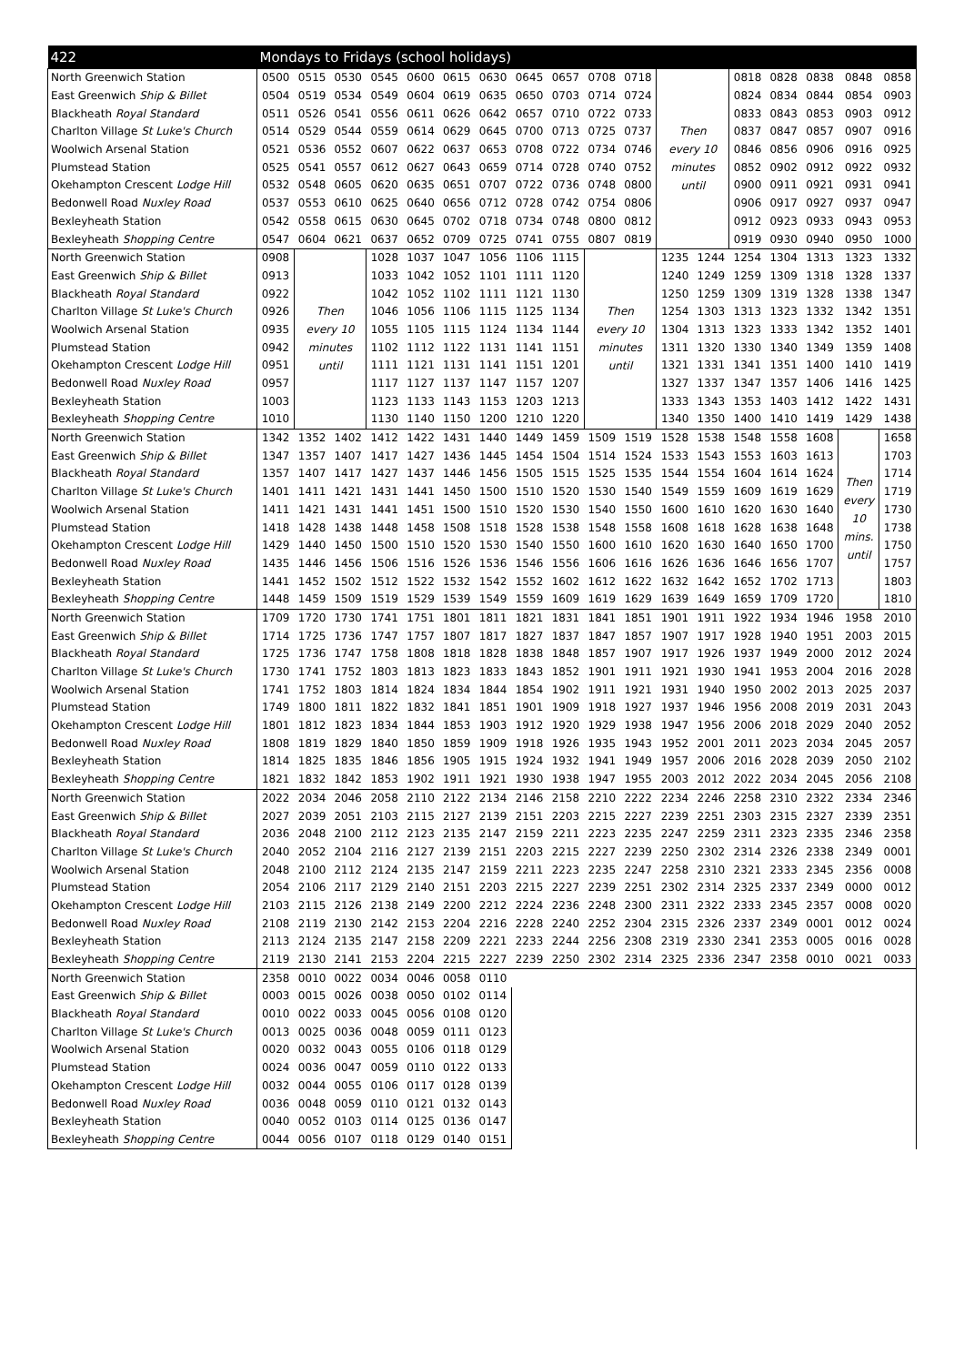| 422 | Mondays to Fridays (school holidays) | | | | | | | | | | | | | | | | | |
| --- | --- | --- | --- | --- | --- | --- | --- | --- | --- | --- | --- | --- | --- | --- | --- | --- | --- | --- |
| North Greenwich Station | 0500 | 0515 | 0530 | 0545 | 0600 | 0615 | 0630 | 0645 | 0657 | 0708 | 0718 | Then every 10 minutes until | | 0818 | 0828 | 0838 | 0848 | 0858 |
| East Greenwich Ship & Billet | 0504 | 0519 | 0534 | 0549 | 0604 | 0619 | 0635 | 0650 | 0703 | 0714 | 0724 | | | 0824 | 0834 | 0844 | 0854 | 0903 |
| Blackheath Royal Standard | 0511 | 0526 | 0541 | 0556 | 0611 | 0626 | 0642 | 0657 | 0710 | 0722 | 0733 | | | 0833 | 0843 | 0853 | 0903 | 0912 |
| Charlton Village St Luke's Church | 0514 | 0529 | 0544 | 0559 | 0614 | 0629 | 0645 | 0700 | 0713 | 0725 | 0737 | | | 0837 | 0847 | 0857 | 0907 | 0916 |
| Woolwich Arsenal Station | 0521 | 0536 | 0552 | 0607 | 0622 | 0637 | 0653 | 0708 | 0722 | 0734 | 0746 | | | 0846 | 0856 | 0906 | 0916 | 0925 |
| Plumstead Station | 0525 | 0541 | 0557 | 0612 | 0627 | 0643 | 0659 | 0714 | 0728 | 0740 | 0752 | | | 0852 | 0902 | 0912 | 0922 | 0932 |
| Okehampton Crescent Lodge Hill | 0532 | 0548 | 0605 | 0620 | 0635 | 0651 | 0707 | 0722 | 0736 | 0748 | 0800 | | | 0900 | 0911 | 0921 | 0931 | 0941 |
| Bedonwell Road Nuxley Road | 0537 | 0553 | 0610 | 0625 | 0640 | 0656 | 0712 | 0728 | 0742 | 0754 | 0806 | | | 0906 | 0917 | 0927 | 0937 | 0947 |
| Bexleyheath Station | 0542 | 0558 | 0615 | 0630 | 0645 | 0702 | 0718 | 0734 | 0748 | 0800 | 0812 | | | 0912 | 0923 | 0933 | 0943 | 0953 |
| Bexleyheath Shopping Centre | 0547 | 0604 | 0621 | 0637 | 0652 | 0709 | 0725 | 0741 | 0755 | 0807 | 0819 | | | 0919 | 0930 | 0940 | 0950 | 1000 |
| North Greenwich Station | 0908 | Then every 10 minutes until | | 1028 | 1037 | 1047 | 1056 | 1106 | 1115 | Then every 10 minutes until | | 1235 | 1244 | 1254 | 1304 | 1313 | 1323 | 1332 |
| East Greenwich Ship & Billet | 0913 | | | 1033 | 1042 | 1052 | 1101 | 1111 | 1120 | | | 1240 | 1249 | 1259 | 1309 | 1318 | 1328 | 1337 |
| Blackheath Royal Standard | 0922 | | | 1042 | 1052 | 1102 | 1111 | 1121 | 1130 | | | 1250 | 1259 | 1309 | 1319 | 1328 | 1338 | 1347 |
| Charlton Village St Luke's Church | 0926 | | | 1046 | 1056 | 1106 | 1115 | 1125 | 1134 | | | 1254 | 1303 | 1313 | 1323 | 1332 | 1342 | 1351 |
| Woolwich Arsenal Station | 0935 | | | 1055 | 1105 | 1115 | 1124 | 1134 | 1144 | | | 1304 | 1313 | 1323 | 1333 | 1342 | 1352 | 1401 |
| Plumstead Station | 0942 | | | 1102 | 1112 | 1122 | 1131 | 1141 | 1151 | | | 1311 | 1320 | 1330 | 1340 | 1349 | 1359 | 1408 |
| Okehampton Crescent Lodge Hill | 0951 | | | 1111 | 1121 | 1131 | 1141 | 1151 | 1201 | | | 1321 | 1331 | 1341 | 1351 | 1400 | 1410 | 1419 |
| Bedonwell Road Nuxley Road | 0957 | | | 1117 | 1127 | 1137 | 1147 | 1157 | 1207 | | | 1327 | 1337 | 1347 | 1357 | 1406 | 1416 | 1425 |
| Bexleyheath Station | 1003 | | | 1123 | 1133 | 1143 | 1153 | 1203 | 1213 | | | 1333 | 1343 | 1353 | 1403 | 1412 | 1422 | 1431 |
| Bexleyheath Shopping Centre | 1010 | | | 1130 | 1140 | 1150 | 1200 | 1210 | 1220 | | | 1340 | 1350 | 1400 | 1410 | 1419 | 1429 | 1438 |
| North Greenwich Station | 1342 | 1352 | 1402 | 1412 | 1422 | 1431 | 1440 | 1449 | 1459 | 1509 | 1519 | 1528 | 1538 | 1548 | 1558 | 1608 | Then every 10 mins. until | 1658 |
| East Greenwich Ship & Billet | 1347 | 1357 | 1407 | 1417 | 1427 | 1436 | 1445 | 1454 | 1504 | 1514 | 1524 | 1533 | 1543 | 1553 | 1603 | 1613 | | 1703 |
| Blackheath Royal Standard | 1357 | 1407 | 1417 | 1427 | 1437 | 1446 | 1456 | 1505 | 1515 | 1525 | 1535 | 1544 | 1554 | 1604 | 1614 | 1624 | | 1714 |
| Charlton Village St Luke's Church | 1401 | 1411 | 1421 | 1431 | 1441 | 1450 | 1500 | 1510 | 1520 | 1530 | 1540 | 1549 | 1559 | 1609 | 1619 | 1629 | | 1719 |
| Woolwich Arsenal Station | 1411 | 1421 | 1431 | 1441 | 1451 | 1500 | 1510 | 1520 | 1530 | 1540 | 1550 | 1600 | 1610 | 1620 | 1630 | 1640 | | 1730 |
| Plumstead Station | 1418 | 1428 | 1438 | 1448 | 1458 | 1508 | 1518 | 1528 | 1538 | 1548 | 1558 | 1608 | 1618 | 1628 | 1638 | 1648 | | 1738 |
| Okehampton Crescent Lodge Hill | 1429 | 1440 | 1450 | 1500 | 1510 | 1520 | 1530 | 1540 | 1550 | 1600 | 1610 | 1620 | 1630 | 1640 | 1650 | 1700 | | 1750 |
| Bedonwell Road Nuxley Road | 1435 | 1446 | 1456 | 1506 | 1516 | 1526 | 1536 | 1546 | 1556 | 1606 | 1616 | 1626 | 1636 | 1646 | 1656 | 1707 | | 1757 |
| Bexleyheath Station | 1441 | 1452 | 1502 | 1512 | 1522 | 1532 | 1542 | 1552 | 1602 | 1612 | 1622 | 1632 | 1642 | 1652 | 1702 | 1713 | | 1803 |
| Bexleyheath Shopping Centre | 1448 | 1459 | 1509 | 1519 | 1529 | 1539 | 1549 | 1559 | 1609 | 1619 | 1629 | 1639 | 1649 | 1659 | 1709 | 1720 | | 1810 |
| North Greenwich Station | 1709 | 1720 | 1730 | 1741 | 1751 | 1801 | 1811 | 1821 | 1831 | 1841 | 1851 | 1901 | 1911 | 1922 | 1934 | 1946 | 1958 | 2010 |
| East Greenwich Ship & Billet | 1714 | 1725 | 1736 | 1747 | 1757 | 1807 | 1817 | 1827 | 1837 | 1847 | 1857 | 1907 | 1917 | 1928 | 1940 | 1951 | 2003 | 2015 |
| Blackheath Royal Standard | 1725 | 1736 | 1747 | 1758 | 1808 | 1818 | 1828 | 1838 | 1848 | 1857 | 1907 | 1917 | 1926 | 1937 | 1949 | 2000 | 2012 | 2024 |
| Charlton Village St Luke's Church | 1730 | 1741 | 1752 | 1803 | 1813 | 1823 | 1833 | 1843 | 1852 | 1901 | 1911 | 1921 | 1930 | 1941 | 1953 | 2004 | 2016 | 2028 |
| Woolwich Arsenal Station | 1741 | 1752 | 1803 | 1814 | 1824 | 1834 | 1844 | 1854 | 1902 | 1911 | 1921 | 1931 | 1940 | 1950 | 2002 | 2013 | 2025 | 2037 |
| Plumstead Station | 1749 | 1800 | 1811 | 1822 | 1832 | 1841 | 1851 | 1901 | 1909 | 1918 | 1927 | 1937 | 1946 | 1956 | 2008 | 2019 | 2031 | 2043 |
| Okehampton Crescent Lodge Hill | 1801 | 1812 | 1823 | 1834 | 1844 | 1853 | 1903 | 1912 | 1920 | 1929 | 1938 | 1947 | 1956 | 2006 | 2018 | 2029 | 2040 | 2052 |
| Bedonwell Road Nuxley Road | 1808 | 1819 | 1829 | 1840 | 1850 | 1859 | 1909 | 1918 | 1926 | 1935 | 1943 | 1952 | 2001 | 2011 | 2023 | 2034 | 2045 | 2057 |
| Bexleyheath Station | 1814 | 1825 | 1835 | 1846 | 1856 | 1905 | 1915 | 1924 | 1932 | 1941 | 1949 | 1957 | 2006 | 2016 | 2028 | 2039 | 2050 | 2102 |
| Bexleyheath Shopping Centre | 1821 | 1832 | 1842 | 1853 | 1902 | 1911 | 1921 | 1930 | 1938 | 1947 | 1955 | 2003 | 2012 | 2022 | 2034 | 2045 | 2056 | 2108 |
| North Greenwich Station | 2022 | 2034 | 2046 | 2058 | 2110 | 2122 | 2134 | 2146 | 2158 | 2210 | 2222 | 2234 | 2246 | 2258 | 2310 | 2322 | 2334 | 2346 |
| East Greenwich Ship & Billet | 2027 | 2039 | 2051 | 2103 | 2115 | 2127 | 2139 | 2151 | 2203 | 2215 | 2227 | 2239 | 2251 | 2303 | 2315 | 2327 | 2339 | 2351 |
| Blackheath Royal Standard | 2036 | 2048 | 2100 | 2112 | 2123 | 2135 | 2147 | 2159 | 2211 | 2223 | 2235 | 2247 | 2259 | 2311 | 2323 | 2335 | 2346 | 2358 |
| Charlton Village St Luke's Church | 2040 | 2052 | 2104 | 2116 | 2127 | 2139 | 2151 | 2203 | 2215 | 2227 | 2239 | 2250 | 2302 | 2314 | 2326 | 2338 | 2349 | 0001 |
| Woolwich Arsenal Station | 2048 | 2100 | 2112 | 2124 | 2135 | 2147 | 2159 | 2211 | 2223 | 2235 | 2247 | 2258 | 2310 | 2321 | 2333 | 2345 | 2356 | 0008 |
| Plumstead Station | 2054 | 2106 | 2117 | 2129 | 2140 | 2151 | 2203 | 2215 | 2227 | 2239 | 2251 | 2302 | 2314 | 2325 | 2337 | 2349 | 0000 | 0012 |
| Okehampton Crescent Lodge Hill | 2103 | 2115 | 2126 | 2138 | 2149 | 2200 | 2212 | 2224 | 2236 | 2248 | 2300 | 2311 | 2322 | 2333 | 2345 | 2357 | 0008 | 0020 |
| Bedonwell Road Nuxley Road | 2108 | 2119 | 2130 | 2142 | 2153 | 2204 | 2216 | 2228 | 2240 | 2252 | 2304 | 2315 | 2326 | 2337 | 2349 | 0001 | 0012 | 0024 |
| Bexleyheath Station | 2113 | 2124 | 2135 | 2147 | 2158 | 2209 | 2221 | 2233 | 2244 | 2256 | 2308 | 2319 | 2330 | 2341 | 2353 | 0005 | 0016 | 0028 |
| Bexleyheath Shopping Centre | 2119 | 2130 | 2141 | 2153 | 2204 | 2215 | 2227 | 2239 | 2250 | 2302 | 2314 | 2325 | 2336 | 2347 | 2358 | 0010 | 0021 | 0033 |
| North Greenwich Station | 2358 | 0010 | 0022 | 0034 | 0046 | 0058 | 0110 | | | | | | | | | | | |
| East Greenwich Ship & Billet | 0003 | 0015 | 0026 | 0038 | 0050 | 0102 | 0114 | | | | | | | | | | | |
| Blackheath Royal Standard | 0010 | 0022 | 0033 | 0045 | 0056 | 0108 | 0120 | | | | | | | | | | | |
| Charlton Village St Luke's Church | 0013 | 0025 | 0036 | 0048 | 0059 | 0111 | 0123 | | | | | | | | | | | |
| Woolwich Arsenal Station | 0020 | 0032 | 0043 | 0055 | 0106 | 0118 | 0129 | | | | | | | | | | | |
| Plumstead Station | 0024 | 0036 | 0047 | 0059 | 0110 | 0122 | 0133 | | | | | | | | | | | |
| Okehampton Crescent Lodge Hill | 0032 | 0044 | 0055 | 0106 | 0117 | 0128 | 0139 | | | | | | | | | | | |
| Bedonwell Road Nuxley Road | 0036 | 0048 | 0059 | 0110 | 0121 | 0132 | 0143 | | | | | | | | | | | |
| Bexleyheath Station | 0040 | 0052 | 0103 | 0114 | 0125 | 0136 | 0147 | | | | | | | | | | | |
| Bexleyheath Shopping Centre | 0044 | 0056 | 0107 | 0118 | 0129 | 0140 | 0151 | | | | | | | | | | | |